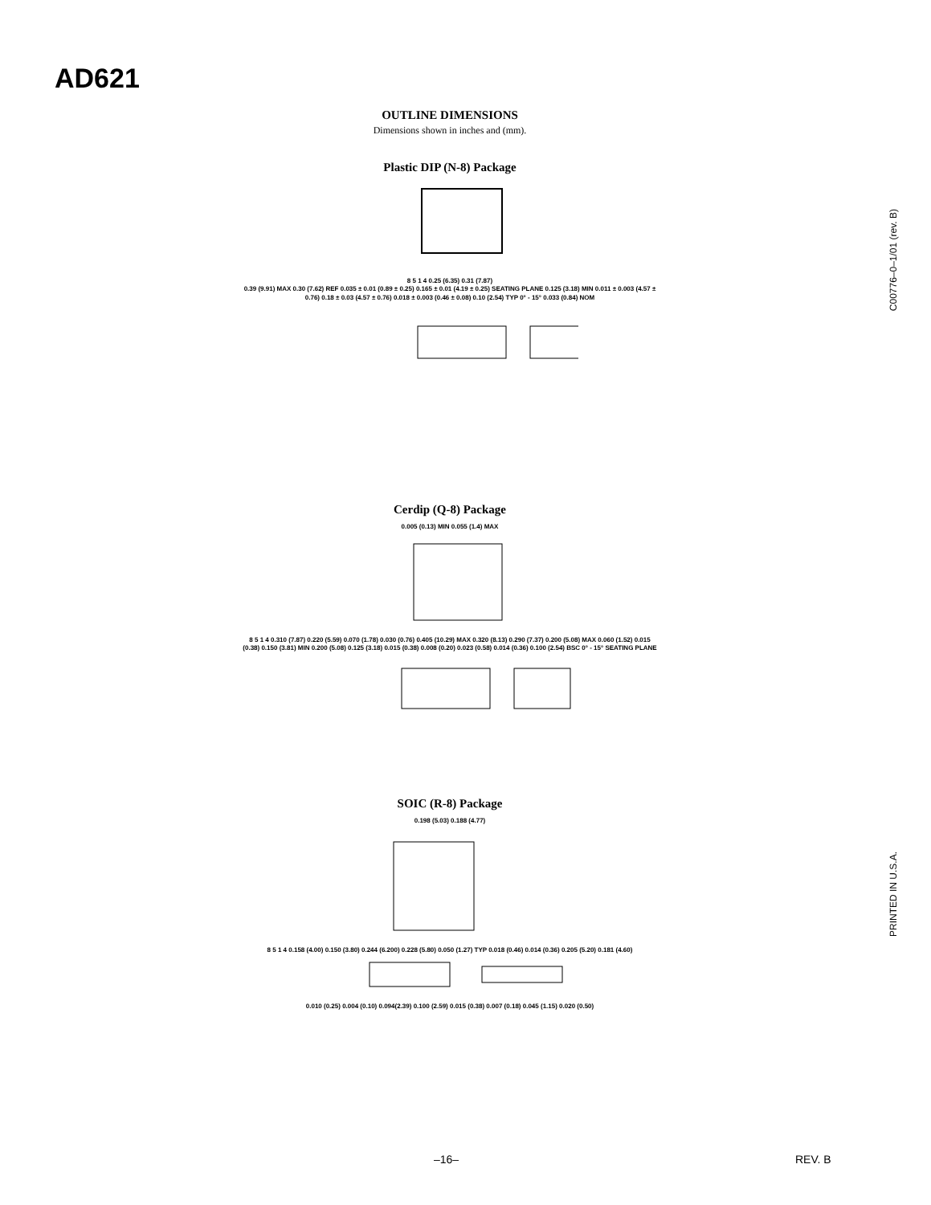AD621
OUTLINE DIMENSIONS
Dimensions shown in inches and (mm).
Plastic DIP (N-8) Package
8 5 1 4 0.25 (6.35) 0.31 (7.87)
0.39 (9.91) MAX 0.30 (7.62) REF 0.035 ± 0.01 (0.89 ± 0.25) 0.165 ± 0.01 (4.19 ± 0.25) SEATING PLANE 0.125 (3.18) MIN 0.011 ± 0.003 (4.57 ± 0.76) 0.18 ± 0.03 (4.57 ± 0.76) 0.018 ± 0.003 (0.46 ± 0.08) 0.10 (2.54) TYP 0° - 15° 0.033 (0.84) NOM
Cerdip (Q-8) Package
0.005 (0.13) MIN 0.055 (1.4) MAX
8 5 1 4 0.310 (7.87) 0.220 (5.59) 0.070 (1.78) 0.030 (0.76) 0.405 (10.29) MAX 0.320 (8.13) 0.290 (7.37) 0.200 (5.08) MAX 0.060 (1.52) 0.015 (0.38) 0.150 (3.81) MIN 0.200 (5.08) 0.125 (3.18) 0.015 (0.38) 0.008 (0.20) 0.023 (0.58) 0.014 (0.36) 0.100 (2.54) BSC 0° - 15° SEATING PLANE
SOIC (R-8) Package
0.198 (5.03) 0.188 (4.77)
8 5 1 4 0.158 (4.00) 0.150 (3.80) 0.244 (6.200) 0.228 (5.80) 0.050 (1.27) TYP 0.018 (0.46) 0.014 (0.36) 0.205 (5.20) 0.181 (4.60)
0.010 (0.25) 0.004 (0.10) 0.094(2.39) 0.100 (2.59) 0.015 (0.38) 0.007 (0.18) 0.045 (1.15) 0.020 (0.50)
C00776–0–1/01 (rev. B)
PRINTED IN U.S.A.
–16– REV. B